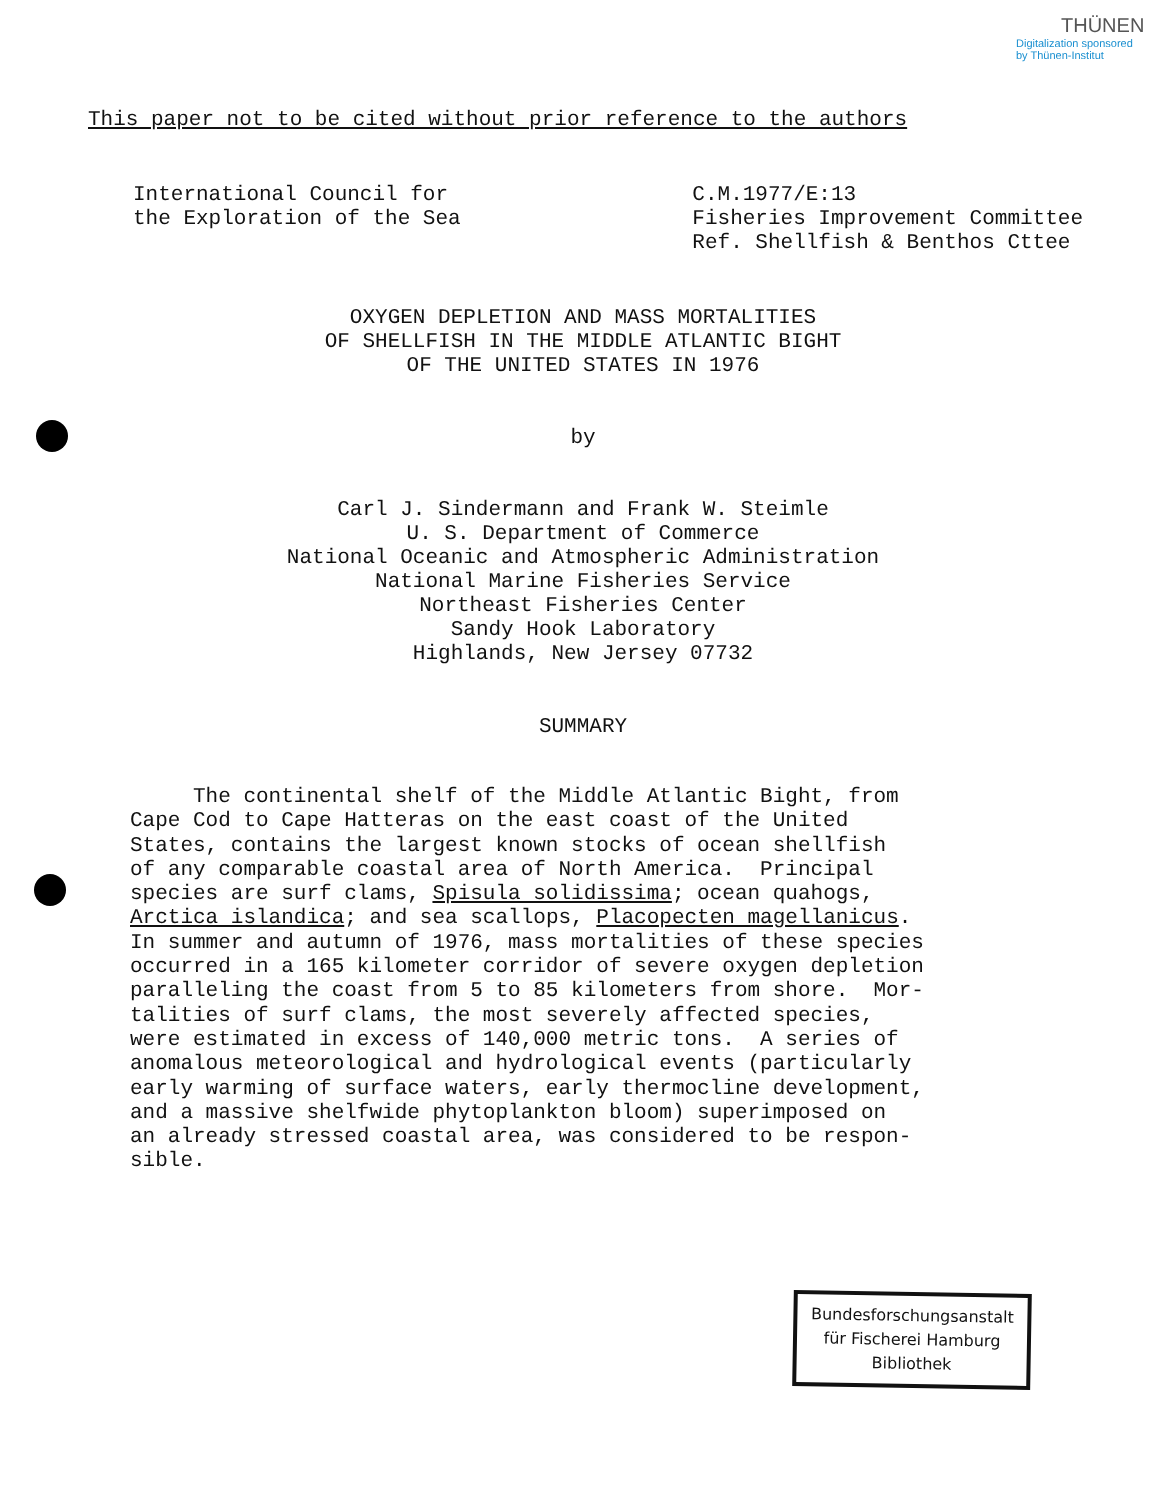THÜNEN
Digitalization sponsored
by Thünen-Institut
This paper not to be cited without prior reference to the authors
International Council for
the Exploration of the Sea
C.M.1977/E:13
Fisheries Improvement Committee
Ref. Shellfish & Benthos Cttee
OXYGEN DEPLETION AND MASS MORTALITIES
OF SHELLFISH IN THE MIDDLE ATLANTIC BIGHT
OF THE UNITED STATES IN 1976
by
Carl J. Sindermann and Frank W. Steimle
U. S. Department of Commerce
National Oceanic and Atmospheric Administration
National Marine Fisheries Service
Northeast Fisheries Center
Sandy Hook Laboratory
Highlands, New Jersey 07732
SUMMARY
The continental shelf of the Middle Atlantic Bight, from Cape Cod to Cape Hatteras on the east coast of the United States, contains the largest known stocks of ocean shellfish of any comparable coastal area of North America. Principal species are surf clams, Spisula solidissima; ocean quahogs, Arctica islandica; and sea scallops, Placopecten magellanicus. In summer and autumn of 1976, mass mortalities of these species occurred in a 165 kilometer corridor of severe oxygen depletion paralleling the coast from 5 to 85 kilometers from shore. Mor- talities of surf clams, the most severely affected species, were estimated in excess of 140,000 metric tons. A series of anomalous meteorological and hydrological events (particularly early warming of surface waters, early thermocline development, and a massive shelfwide phytoplankton bloom) superimposed on an already stressed coastal area, was considered to be respon- sible.
Bundesforschungsanstalt
für Fischerei Hamburg
Bibliothek